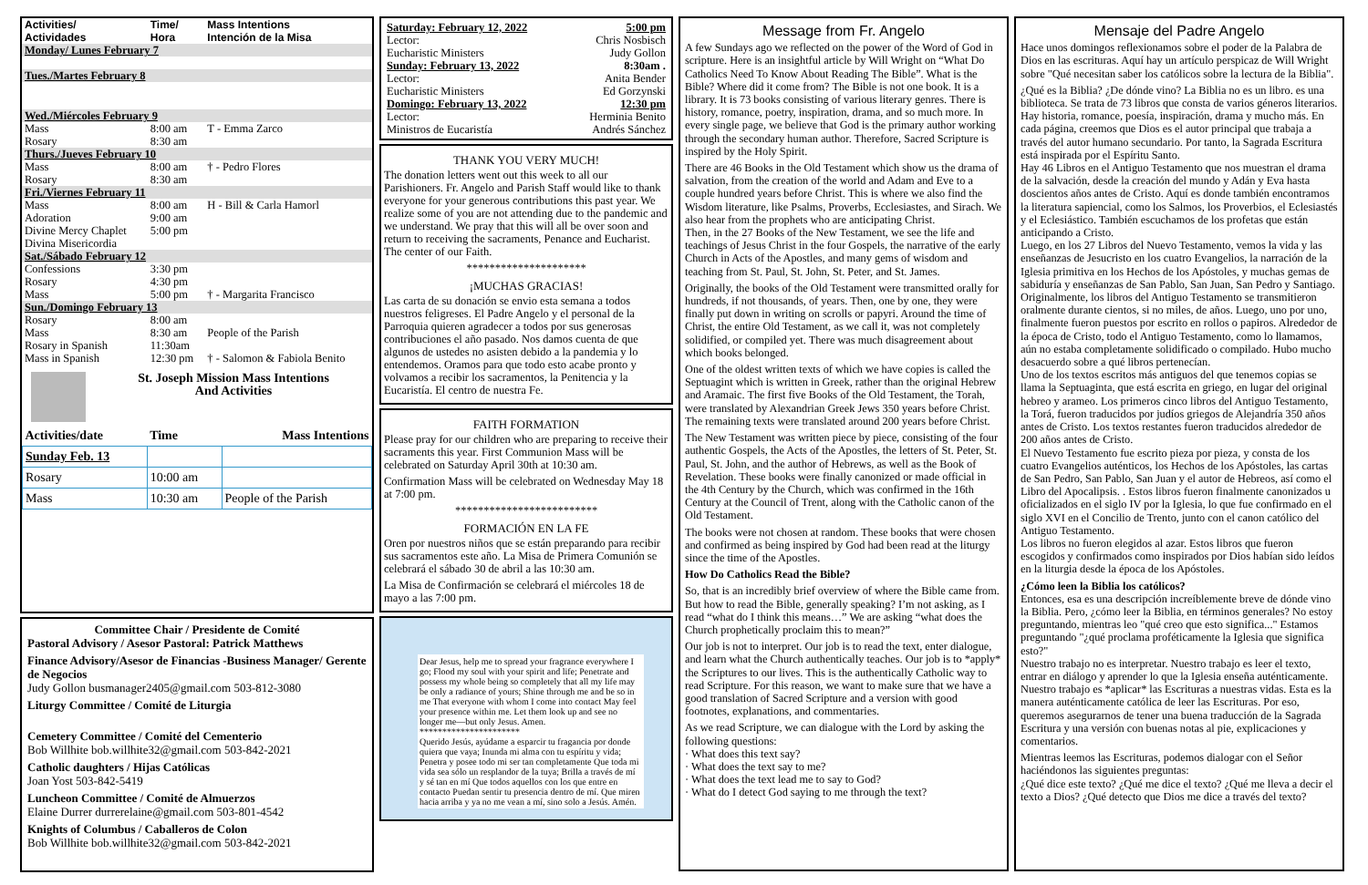| Activities/ | Time/ | Mass Intentions |
| Actividades | Hora | Intención de la Misa |
| Monday/ Lunes February 7 | | |
| Tues./Martes February 8 | | |
| Wed./Miércoles February 9 | | |
| Mass | 8:00 am | T - Emma Zarco |
| Rosary | 8:30 am | |
| Thurs./Jueves February 10 | | |
| Mass | 8:00 am | † - Pedro Flores |
| Rosary | 8:30 am | |
| Fri./Viernes February 11 | | |
| Mass | 8:00 am | H - Bill & Carla Hamorl |
| Adoration | 9:00 am | |
| Divine Mercy Chaplet | 5:00 pm | |
| Divina Misericordia | | |
| Sat./Sábado February 12 | | |
| Confessions | 3:30 pm | |
| Rosary | 4:30 pm | |
| Mass | 5:00 pm | † - Margarita Francisco |
| Sun./Domingo February 13 | | |
| Rosary | 8:00 am | |
| Mass | 8:30 am | People of the Parish |
| Rosary in Spanish | 11:30am | |
| Mass in Spanish | 12:30 pm | † - Salomon & Fabiola Benito |
St. Joseph Mission Mass Intentions
And Activities
| Activities/date | Time | Mass Intentions |
| --- | --- | --- |
| Sunday Feb. 13 | | |
| Rosary | 10:00 am | |
| Mass | 10:30 am | People of the Parish |
Committee Chair / Presidente de Comité
Pastoral Advisory / Asesor Pastoral: Patrick Matthews
Finance Advisory/Asesor de Financias -Business Manager/ Gerente de Negocios
Judy Gollon busmanager2405@gmail.com 503-812-3080
Liturgy Committee / Comité de Liturgia
Cemetery Committee / Comité del Cementerio
Bob Willhite bob.willhite32@gmail.com 503-842-2021
Catholic daughters / Hijas Católicas
Joan Yost 503-842-5419
Luncheon Committee / Comité de Almuerzos
Elaine Durrer durrerelaine@gmail.com 503-801-4542
Knights of Columbus / Caballeros de Colon
Bob Willhite bob.willhite32@gmail.com 503-842-2021
| Saturday: February 12, 2022 | 5:00 pm |
| Lector: | Chris Nosbisch |
| Eucharistic Ministers | Judy Gollon |
| Sunday: February 13, 2022 | 8:30am . |
| Lector: | Anita Bender |
| Eucharistic Ministers | Ed Gorzynski |
| Domingo: February 13, 2022 | 12:30 pm |
| Lector: | Herminia Benito |
| Ministros de Eucaristía | Andrés Sánchez |
THANK YOU VERY MUCH!
The donation letters went out this week to all our Parishioners. Fr. Angelo and Parish Staff would like to thank everyone for your generous contributions this past year. We realize some of you are not attending due to the pandemic and we understand. We pray that this will all be over soon and return to receiving the sacraments, Penance and Eucharist. The center of our Faith.
*********************
¡MUCHAS GRACIAS!
Las carta de su donación se envio esta semana a todos nuestros feligreses. El Padre Angelo y el personal de la Parroquia quieren agradecer a todos por sus generosas contribuciones el año pasado. Nos damos cuenta de que algunos de ustedes no asisten debido a la pandemia y lo entendemos. Oramos para que todo esto acabe pronto y volvamos a recibir los sacramentos, la Penitencia y la Eucaristía. El centro de nuestra Fe.
FAITH FORMATION
Please pray for our children who are preparing to receive their sacraments this year. First Communion Mass will be celebrated on Saturday April 30th at 10:30 am.
Confirmation Mass will be celebrated on Wednesday May 18 at 7:00 pm.
*************************
FORMACIÓN EN LA FE
Oren por nuestros niños que se están preparando para recibir sus sacramentos este año. La Misa de Primera Comunión se celebrará el sábado 30 de abril a las 10:30 am.
La Misa de Confirmación se celebrará el miércoles 18 de mayo a las 7:00 pm.
Dear Jesus, help me to spread your fragrance everywhere I go; Flood my soul with your spirit and life; Penetrate and possess my whole being so completely that all my life may be only a radiance of yours; Shine through me and be so in me That everyone with whom I come into contact May feel your presence within me. Let them look up and see no longer me—but only Jesus. Amen.
**********************
Querido Jesús, ayúdame a esparcir tu fragancia por donde quiera que vaya; Inunda mi alma con tu espíritu y vida; Penetra y posee todo mi ser tan completamente Que toda mi vida sea sólo un resplandor de la tuya; Brilla a través de mí y sé tan en mí Que todos aquellos con los que entre en contacto Puedan sentir tu presencia dentro de mí. Que miren hacia arriba y ya no me vean a mí, sino solo a Jesús. Amén.
Message from Fr. Angelo
A few Sundays ago we reflected on the power of the Word of God in scripture. Here is an insightful article by Will Wright on “What Do Catholics Need To Know About Reading The Bible”. What is the Bible? Where did it come from? The Bible is not one book. It is a library. It is 73 books consisting of various literary genres. There is history, romance, poetry, inspiration, drama, and so much more. In every single page, we believe that God is the primary author working through the secondary human author. Therefore, Sacred Scripture is inspired by the Holy Spirit.
There are 46 Books in the Old Testament which show us the drama of salvation, from the creation of the world and Adam and Eve to a couple hundred years before Christ. This is where we also find the Wisdom literature, like Psalms, Proverbs, Ecclesiastes, and Sirach. We also hear from the prophets who are anticipating Christ.
Then, in the 27 Books of the New Testament, we see the life and teachings of Jesus Christ in the four Gospels, the narrative of the early Church in Acts of the Apostles, and many gems of wisdom and teaching from St. Paul, St. John, St. Peter, and St. James.
Originally, the books of the Old Testament were transmitted orally for hundreds, if not thousands, of years. Then, one by one, they were finally put down in writing on scrolls or papyri. Around the time of Christ, the entire Old Testament, as we call it, was not completely solidified, or compiled yet. There was much disagreement about which books belonged.
One of the oldest written texts of which we have copies is called the Septuagint which is written in Greek, rather than the original Hebrew and Aramaic. The first five Books of the Old Testament, the Torah, were translated by Alexandrian Greek Jews 350 years before Christ. The remaining texts were translated around 200 years before Christ.
The New Testament was written piece by piece, consisting of the four authentic Gospels, the Acts of the Apostles, the letters of St. Peter, St. Paul, St. John, and the author of Hebrews, as well as the Book of Revelation. These books were finally canonized or made official in the 4th Century by the Church, which was confirmed in the 16th Century at the Council of Trent, along with the Catholic canon of the Old Testament.
The books were not chosen at random. These books that were chosen and confirmed as being inspired by God had been read at the liturgy since the time of the Apostles.
How Do Catholics Read the Bible?
So, that is an incredibly brief overview of where the Bible came from. But how to read the Bible, generally speaking? I’m not asking, as I read “what do I think this means…” We are asking “what does the Church prophetically proclaim this to mean?”
Our job is not to interpret. Our job is to read the text, enter dialogue, and learn what the Church authentically teaches. Our job is to *apply* the Scriptures to our lives. This is the authentically Catholic way to read Scripture. For this reason, we want to make sure that we have a good translation of Sacred Scripture and a version with good footnotes, explanations, and commentaries.
As we read Scripture, we can dialogue with the Lord by asking the following questions:
· What does this text say?
· What does the text say to me?
· What does the text lead me to say to God?
· What do I detect God saying to me through the text?
Mensaje del Padre Angelo
Hace unos domingos reflexionamos sobre el poder de la Palabra de Dios en las escrituras. Aquí hay un artículo perspicaz de Will Wright sobre "Qué necesitan saber los católicos sobre la lectura de la Biblia".
¿Qué es la Biblia? ¿De dónde vino? La Biblia no es un libro. es una biblioteca. Se trata de 73 libros que consta de varios géneros literarios. Hay historia, romance, poesía, inspiración, drama y mucho más. En cada página, creemos que Dios es el autor principal que trabaja a través del autor humano secundario. Por tanto, la Sagrada Escritura está inspirada por el Espíritu Santo.
Hay 46 Libros en el Antiguo Testamento que nos muestran el drama de la salvación, desde la creación del mundo y Adán y Eva hasta doscientos años antes de Cristo. Aquí es donde también encontramos la literatura sapiencial, como los Salmos, los Proverbios, el Eclesiastés y el Eclesiástico. También escuchamos de los profetas que están anticipando a Cristo.
Luego, en los 27 Libros del Nuevo Testamento, vemos la vida y las enseñanzas de Jesucristo en los cuatro Evangelios, la narración de la Iglesia primitiva en los Hechos de los Apóstoles, y muchas gemas de sabiduría y enseñanzas de San Pablo, San Juan, San Pedro y Santiago.
Originalmente, los libros del Antiguo Testamento se transmitieron oralmente durante cientos, si no miles, de años. Luego, uno por uno, finalmente fueron puestos por escrito en rollos o papiros. Alrededor de la época de Cristo, todo el Antiguo Testamento, como lo llamamos, aún no estaba completamente solidificado o compilado. Hubo mucho desacuerdo sobre a qué libros pertenecían.
Uno de los textos escritos más antiguos del que tenemos copias se llama la Septuaginta, que está escrita en griego, en lugar del original hebreo y arameo. Los primeros cinco libros del Antiguo Testamento, la Torá, fueron traducidos por judíos griegos de Alejandría 350 años antes de Cristo. Los textos restantes fueron traducidos alrededor de 200 años antes de Cristo.
El Nuevo Testamento fue escrito pieza por pieza, y consta de los cuatro Evangelios auténticos, los Hechos de los Apóstoles, las cartas de San Pedro, San Pablo, San Juan y el autor de Hebreos, así como el Libro del Apocalipsis. . Estos libros fueron finalmente canonizados u oficializados en el siglo IV por la Iglesia, lo que fue confirmado en el siglo XVI en el Concilio de Trento, junto con el canon católico del Antiguo Testamento.
Los libros no fueron elegidos al azar. Estos libros que fueron escogidos y confirmados como inspirados por Dios habían sido leídos en la liturgia desde la época de los Apóstoles.
¿Cómo leen la Biblia los católicos?
Entonces, esa es una descripción increíblemente breve de dónde vino la Biblia. Pero, ¿cómo leer la Biblia, en términos generales? No estoy preguntando, mientras leo "qué creo que esto significa..." Estamos preguntando "¿qué proclama proféticamente la Iglesia que significa esto?"
Nuestro trabajo no es interpretar. Nuestro trabajo es leer el texto, entrar en diálogo y aprender lo que la Iglesia enseña auténticamente. Nuestro trabajo es *aplicar* las Escrituras a nuestras vidas. Esta es la manera auténticamente católica de leer las Escrituras. Por eso, queremos asegurarnos de tener una buena traducción de la Sagrada Escritura y una versión con buenas notas al pie, explicaciones y comentarios.
Mientras leemos las Escrituras, podemos dialogar con el Señor haciéndonos las siguientes preguntas:
¿Qué dice este texto? ¿Qué me dice el texto? ¿Qué me lleva a decir el texto a Dios? ¿Qué detecto que Dios me dice a través del texto?